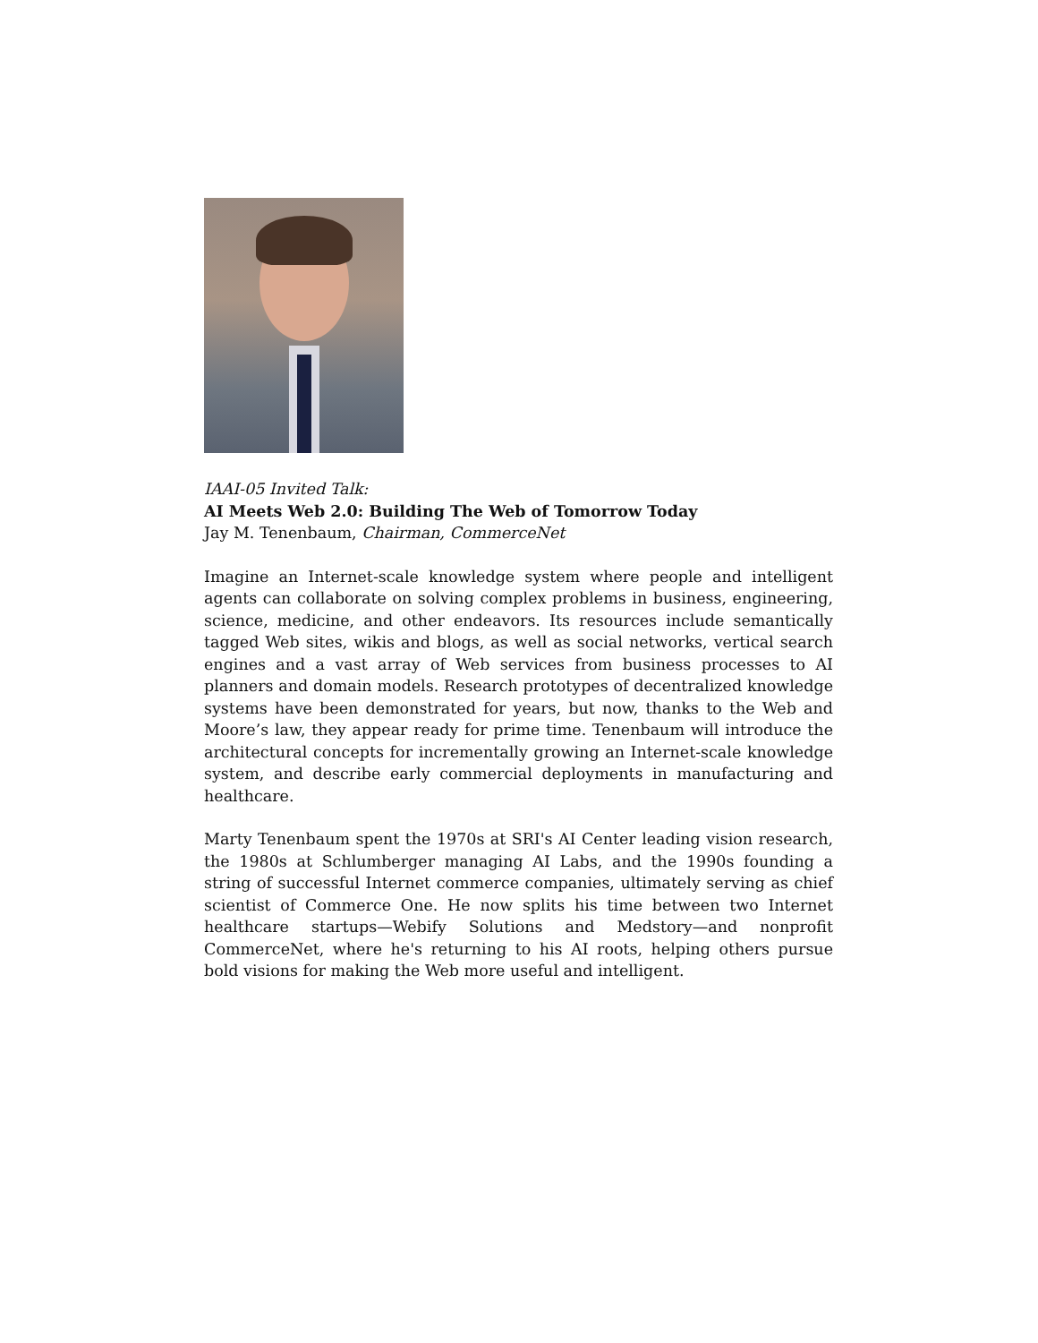IAAI-05 Invited Talk:
AI Meets Web 2.0: Building The Web of Tomorrow Today
Jay M. Tenenbaum, Chairman, CommerceNet
Imagine an Internet-scale knowledge system where people and intelligent agents can collaborate on solving complex problems in business, engineering, science, medicine, and other endeavors. Its resources include semantically tagged Web sites, wikis and blogs, as well as social networks, vertical search engines and a vast array of Web services from business processes to AI planners and domain models. Research prototypes of decentralized knowledge systems have been demonstrated for years, but now, thanks to the Web and Moore’s law, they appear ready for prime time. Tenenbaum will introduce the architectural concepts for incrementally growing an Internet-scale knowledge system, and describe early commercial deployments in manufacturing and healthcare.
Marty Tenenbaum spent the 1970s at SRI's AI Center leading vision research, the 1980s at Schlumberger managing AI Labs, and the 1990s founding a string of successful Internet commerce companies, ultimately serving as chief scientist of Commerce One. He now splits his time between two Internet healthcare startups—Webify Solutions and Medstory—and nonprofit CommerceNet, where he's returning to his AI roots, helping others pursue bold visions for making the Web more useful and intelligent.